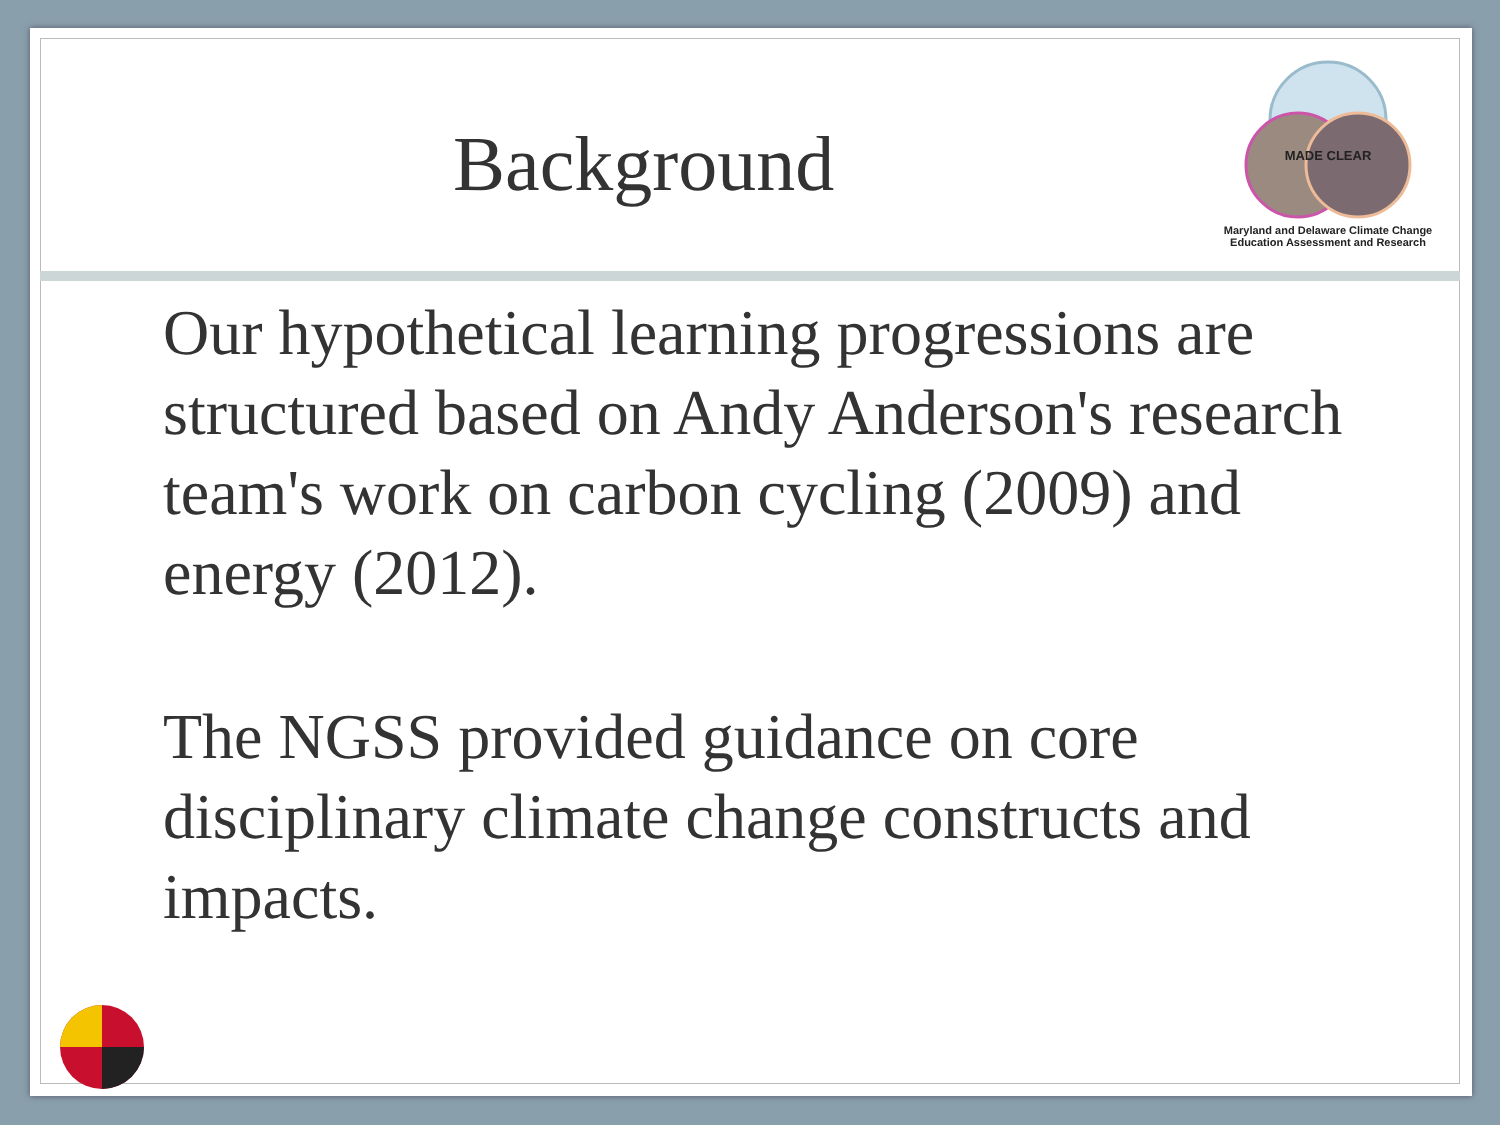Background
MADE CLEAR
Maryland and Delaware Climate Change
Education Assessment and Research
Our hypothetical learning progressions are structured based on Andy Anderson's research team's work on carbon cycling (2009) and energy (2012).
The NGSS provided guidance on core disciplinary climate change constructs and impacts.